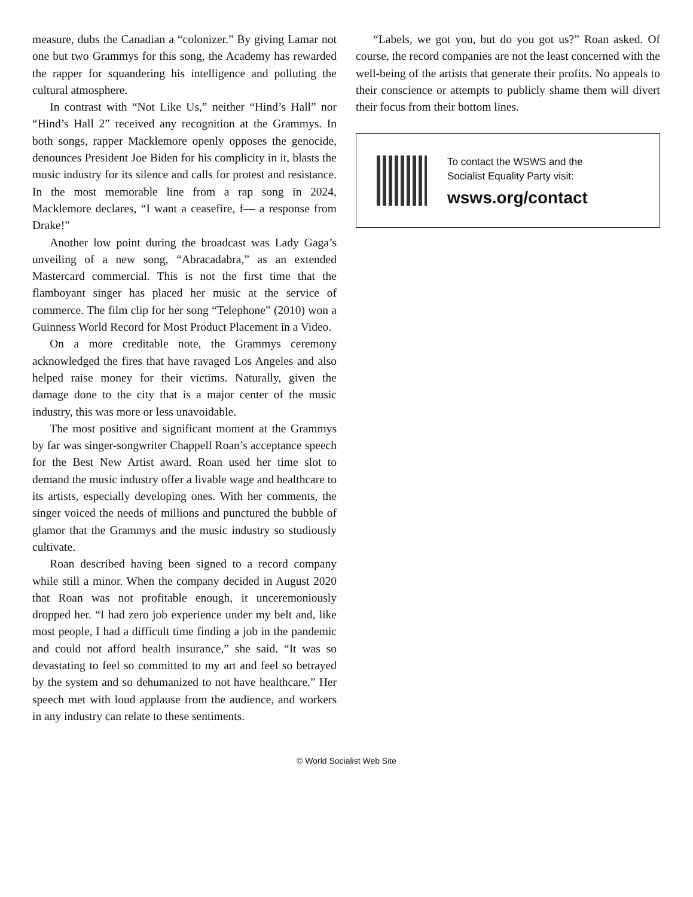measure, dubs the Canadian a “colonizer.” By giving Lamar not one but two Grammys for this song, the Academy has rewarded the rapper for squandering his intelligence and polluting the cultural atmosphere.
In contrast with “Not Like Us,” neither “Hind’s Hall” nor “Hind’s Hall 2” received any recognition at the Grammys. In both songs, rapper Macklemore openly opposes the genocide, denounces President Joe Biden for his complicity in it, blasts the music industry for its silence and calls for protest and resistance. In the most memorable line from a rap song in 2024, Macklemore declares, “I want a ceasefire, f— a response from Drake!”
Another low point during the broadcast was Lady Gaga’s unveiling of a new song, “Abracadabra,” as an extended Mastercard commercial. This is not the first time that the flamboyant singer has placed her music at the service of commerce. The film clip for her song “Telephone” (2010) won a Guinness World Record for Most Product Placement in a Video.
On a more creditable note, the Grammys ceremony acknowledged the fires that have ravaged Los Angeles and also helped raise money for their victims. Naturally, given the damage done to the city that is a major center of the music industry, this was more or less unavoidable.
The most positive and significant moment at the Grammys by far was singer-songwriter Chappell Roan’s acceptance speech for the Best New Artist award. Roan used her time slot to demand the music industry offer a livable wage and healthcare to its artists, especially developing ones. With her comments, the singer voiced the needs of millions and punctured the bubble of glamor that the Grammys and the music industry so studiously cultivate.
Roan described having been signed to a record company while still a minor. When the company decided in August 2020 that Roan was not profitable enough, it unceremoniously dropped her. “I had zero job experience under my belt and, like most people, I had a difficult time finding a job in the pandemic and could not afford health insurance,” she said. “It was so devastating to feel so committed to my art and feel so betrayed by the system and so dehumanized to not have healthcare.” Her speech met with loud applause from the audience, and workers in any industry can relate to these sentiments.
“Labels, we got you, but do you got us?” Roan asked. Of course, the record companies are not the least concerned with the well-being of the artists that generate their profits. No appeals to their conscience or attempts to publicly shame them will divert their focus from their bottom lines.
To contact the WSWS and the
Socialist Equality Party visit:
wsws.org/contact
© World Socialist Web Site